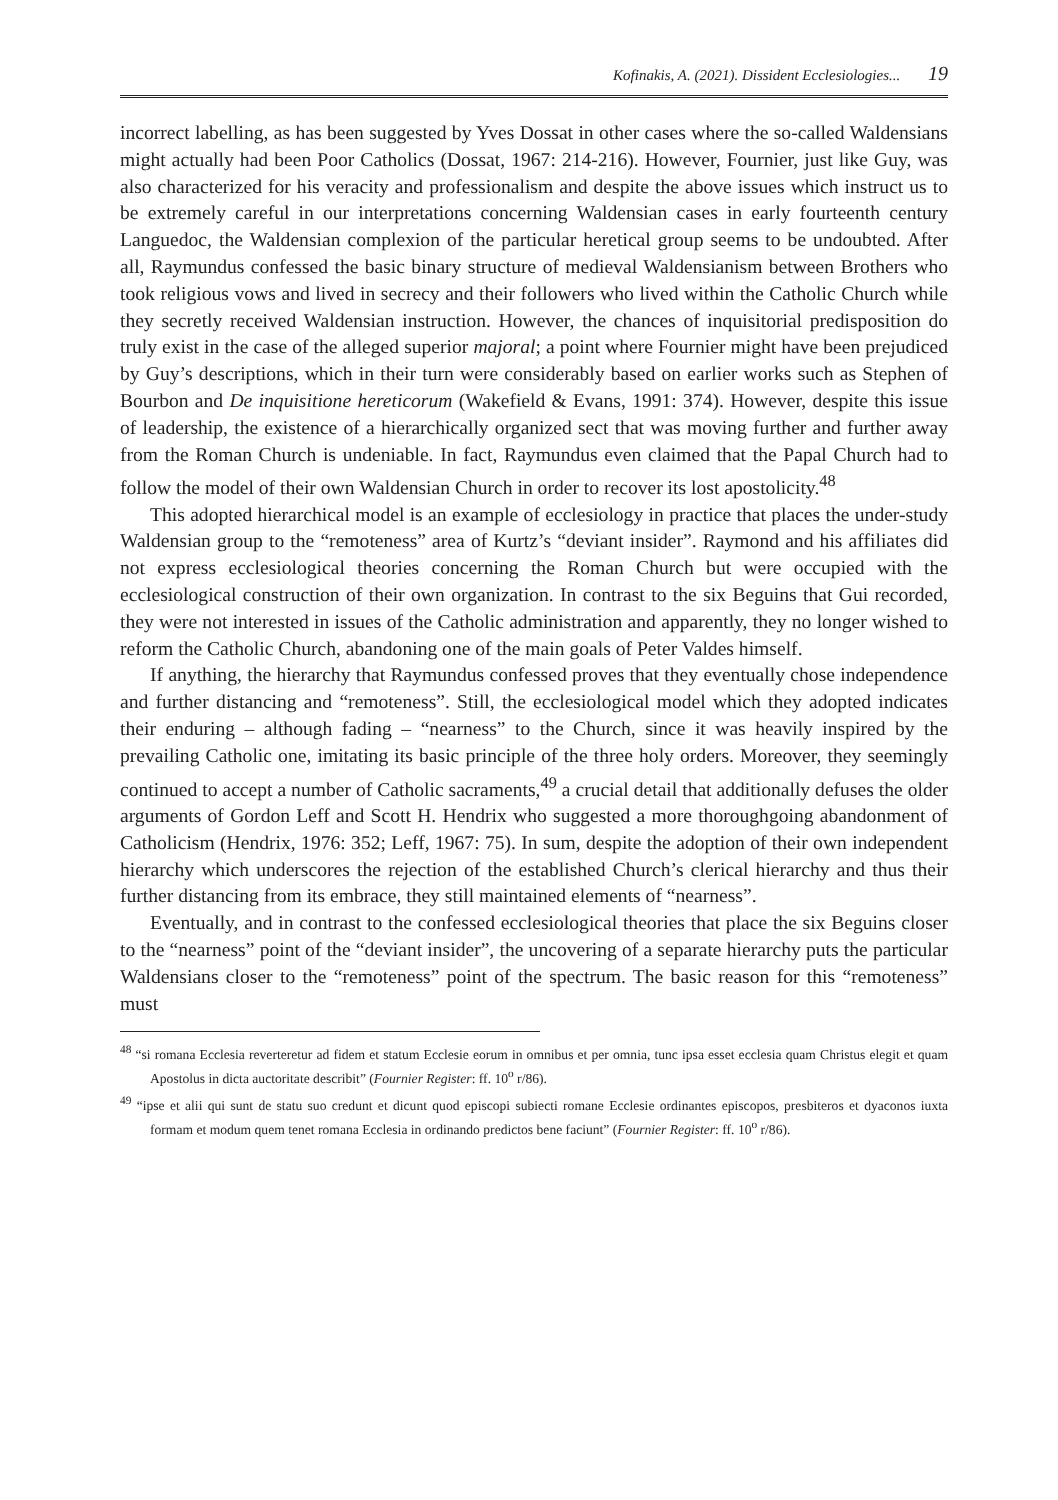Kofinakis, A. (2021). Dissident Ecclesiologies... 19
incorrect labelling, as has been suggested by Yves Dossat in other cases where the so-called Waldensians might actually had been Poor Catholics (Dossat, 1967: 214-216). However, Fournier, just like Guy, was also characterized for his veracity and professionalism and despite the above issues which instruct us to be extremely careful in our interpretations concerning Waldensian cases in early fourteenth century Languedoc, the Waldensian complexion of the particular heretical group seems to be undoubted. After all, Raymundus confessed the basic binary structure of medieval Waldensianism between Brothers who took religious vows and lived in secrecy and their followers who lived within the Catholic Church while they secretly received Waldensian instruction. However, the chances of inquisitorial predisposition do truly exist in the case of the alleged superior majoral; a point where Fournier might have been prejudiced by Guy’s descriptions, which in their turn were considerably based on earlier works such as Stephen of Bourbon and De inquisitione hereticorum (Wakefield & Evans, 1991: 374). However, despite this issue of leadership, the existence of a hierarchically organized sect that was moving further and further away from the Roman Church is undeniable. In fact, Raymundus even claimed that the Papal Church had to follow the model of their own Waldensian Church in order to recover its lost apostolicity.<sup>48</sup>
This adopted hierarchical model is an example of ecclesiology in practice that places the under-study Waldensian group to the “remoteness” area of Kurtz’s “deviant insider”. Raymond and his affiliates did not express ecclesiological theories concerning the Roman Church but were occupied with the ecclesiological construction of their own organization. In contrast to the six Beguins that Gui recorded, they were not interested in issues of the Catholic administration and apparently, they no longer wished to reform the Catholic Church, abandoning one of the main goals of Peter Valdes himself.
If anything, the hierarchy that Raymundus confessed proves that they eventually chose independence and further distancing and “remoteness”. Still, the ecclesiological model which they adopted indicates their enduring – although fading – “nearness” to the Church, since it was heavily inspired by the prevailing Catholic one, imitating its basic principle of the three holy orders. Moreover, they seemingly continued to accept a number of Catholic sacraments,<sup>49</sup> a crucial detail that additionally defuses the older arguments of Gordon Leff and Scott H. Hendrix who suggested a more thoroughgoing abandonment of Catholicism (Hendrix, 1976: 352; Leff, 1967: 75). In sum, despite the adoption of their own independent hierarchy which underscores the rejection of the established Church’s clerical hierarchy and thus their further distancing from its embrace, they still maintained elements of “nearness”.
Eventually, and in contrast to the confessed ecclesiological theories that place the six Beguins closer to the “nearness” point of the “deviant insider”, the uncovering of a separate hierarchy puts the particular Waldensians closer to the “remoteness” point of the spectrum. The basic reason for this “remoteness” must
<sup>48</sup> “si romana Ecclesia reverteretur ad fidem et statum Ecclesie eorum in omnibus et per omnia, tunc ipsa esset ecclesia quam Christus elegit et quam Apostolus in dicta auctoritate describit” (Fournier Register: ff. 10<sup>o</sup> r/86).
<sup>49</sup> “ipse et alii qui sunt de statu suo credunt et dicunt quod episcopi subiecti romane Ecclesie ordinantes episcopos, presbiteros et dyaconos iuxta formam et modum quem tenet romana Ecclesia in ordinando predictos bene faciunt” (Fournier Register: ff. 10<sup>o</sup> r/86).